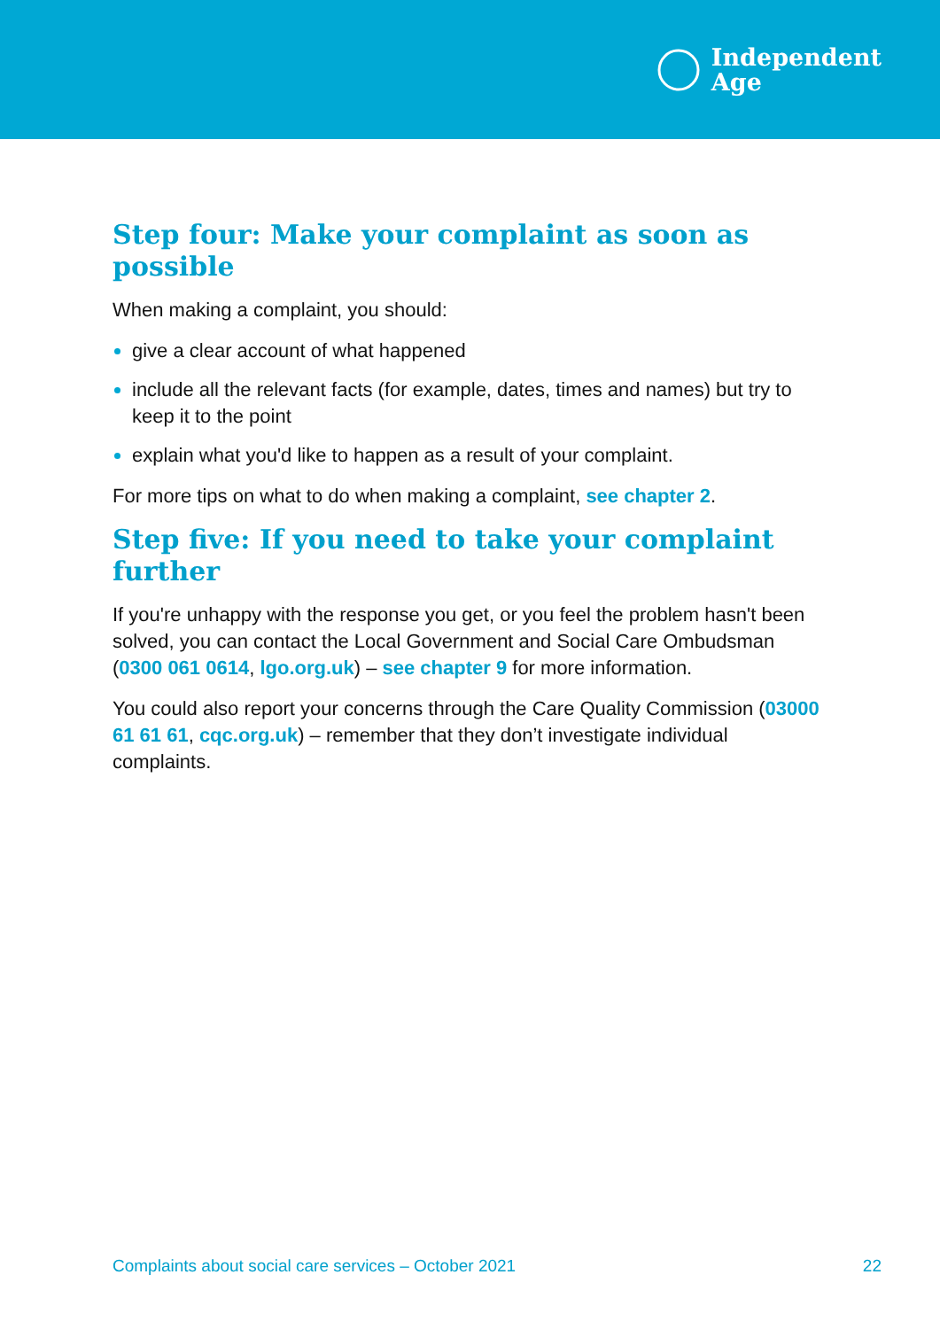Independent
Age
Step four: Make your complaint as soon as possible
When making a complaint, you should:
give a clear account of what happened
include all the relevant facts (for example, dates, times and names) but try to keep it to the point
explain what you'd like to happen as a result of your complaint.
For more tips on what to do when making a complaint, see chapter 2.
Step five: If you need to take your complaint further
If you're unhappy with the response you get, or you feel the problem hasn't been solved, you can contact the Local Government and Social Care Ombudsman (0300 061 0614, lgo.org.uk) – see chapter 9 for more information.
You could also report your concerns through the Care Quality Commission (03000 61 61 61, cqc.org.uk) – remember that they don’t investigate individual complaints.
Complaints about social care services – October 2021 22